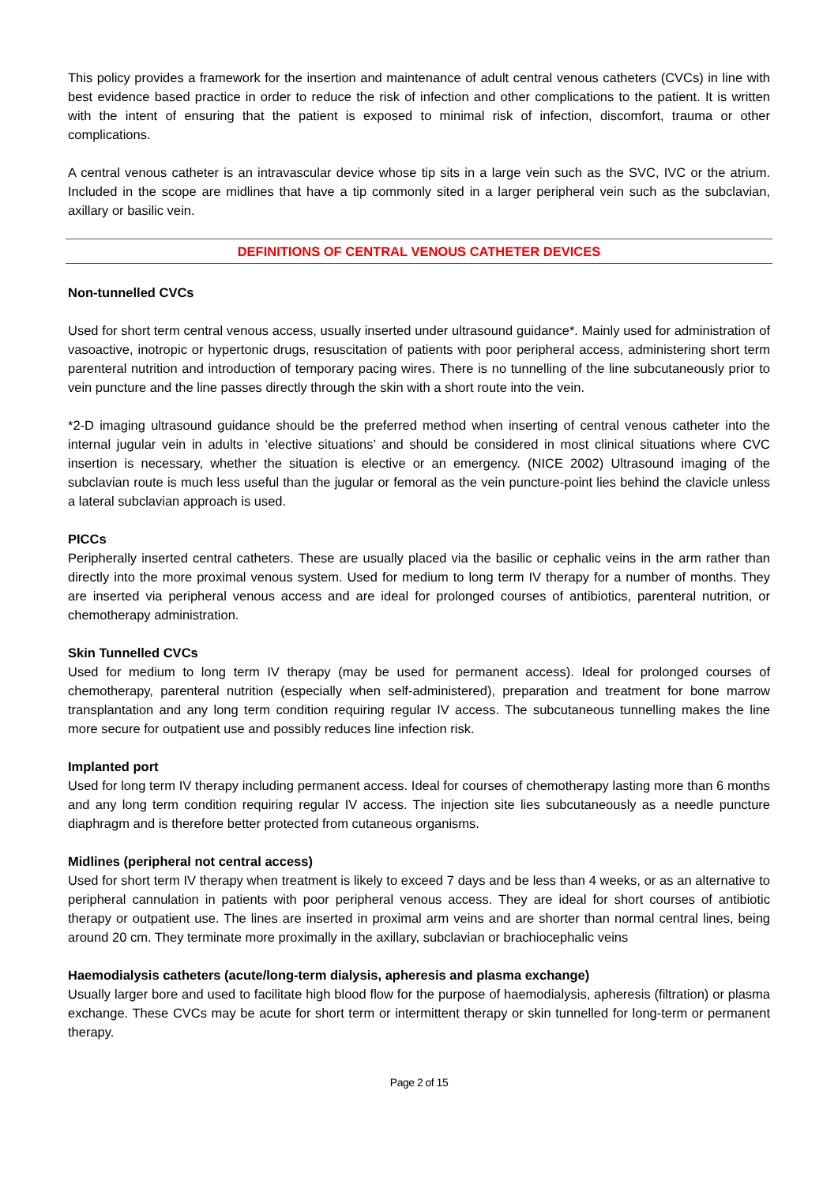This policy provides a framework for the insertion and maintenance of adult central venous catheters (CVCs) in line with best evidence based practice in order to reduce the risk of infection and other complications to the patient. It is written with the intent of ensuring that the patient is exposed to minimal risk of infection, discomfort, trauma or other complications.
A central venous catheter is an intravascular device whose tip sits in a large vein such as the SVC, IVC or the atrium. Included in the scope are midlines that have a tip commonly sited in a larger peripheral vein such as the subclavian, axillary or basilic vein.
DEFINITIONS OF CENTRAL VENOUS CATHETER DEVICES
Non-tunnelled CVCs
Used for short term central venous access, usually inserted under ultrasound guidance*. Mainly used for administration of vasoactive, inotropic or hypertonic drugs, resuscitation of patients with poor peripheral access, administering short term parenteral nutrition and introduction of temporary pacing wires. There is no tunnelling of the line subcutaneously prior to vein puncture and the line passes directly through the skin with a short route into the vein.
*2-D imaging ultrasound guidance should be the preferred method when inserting of central venous catheter into the internal jugular vein in adults in ‘elective situations’ and should be considered in most clinical situations where CVC insertion is necessary, whether the situation is elective or an emergency. (NICE 2002) Ultrasound imaging of the subclavian route is much less useful than the jugular or femoral as the vein puncture-point lies behind the clavicle unless a lateral subclavian approach is used.
PICCs
Peripherally inserted central catheters. These are usually placed via the basilic or cephalic veins in the arm rather than directly into the more proximal venous system. Used for medium to long term IV therapy for a number of months. They are inserted via peripheral venous access and are ideal for prolonged courses of antibiotics, parenteral nutrition, or chemotherapy administration.
Skin Tunnelled CVCs
Used for medium to long term IV therapy (may be used for permanent access). Ideal for prolonged courses of chemotherapy, parenteral nutrition (especially when self-administered), preparation and treatment for bone marrow transplantation and any long term condition requiring regular IV access. The subcutaneous tunnelling makes the line more secure for outpatient use and possibly reduces line infection risk.
Implanted port
Used for long term IV therapy including permanent access. Ideal for courses of chemotherapy lasting more than 6 months and any long term condition requiring regular IV access. The injection site lies subcutaneously as a needle puncture diaphragm and is therefore better protected from cutaneous organisms.
Midlines (peripheral not central access)
Used for short term IV therapy when treatment is likely to exceed 7 days and be less than 4 weeks, or as an alternative to peripheral cannulation in patients with poor peripheral venous access. They are ideal for short courses of antibiotic therapy or outpatient use. The lines are inserted in proximal arm veins and are shorter than normal central lines, being around 20 cm. They terminate more proximally in the axillary, subclavian or brachiocephalic veins
Haemodialysis catheters (acute/long-term dialysis, apheresis and plasma exchange)
Usually larger bore and used to facilitate high blood flow for the purpose of haemodialysis, apheresis (filtration) or plasma exchange. These CVCs may be acute for short term or intermittent therapy or skin tunnelled for long-term or permanent therapy.
Page 2 of 15